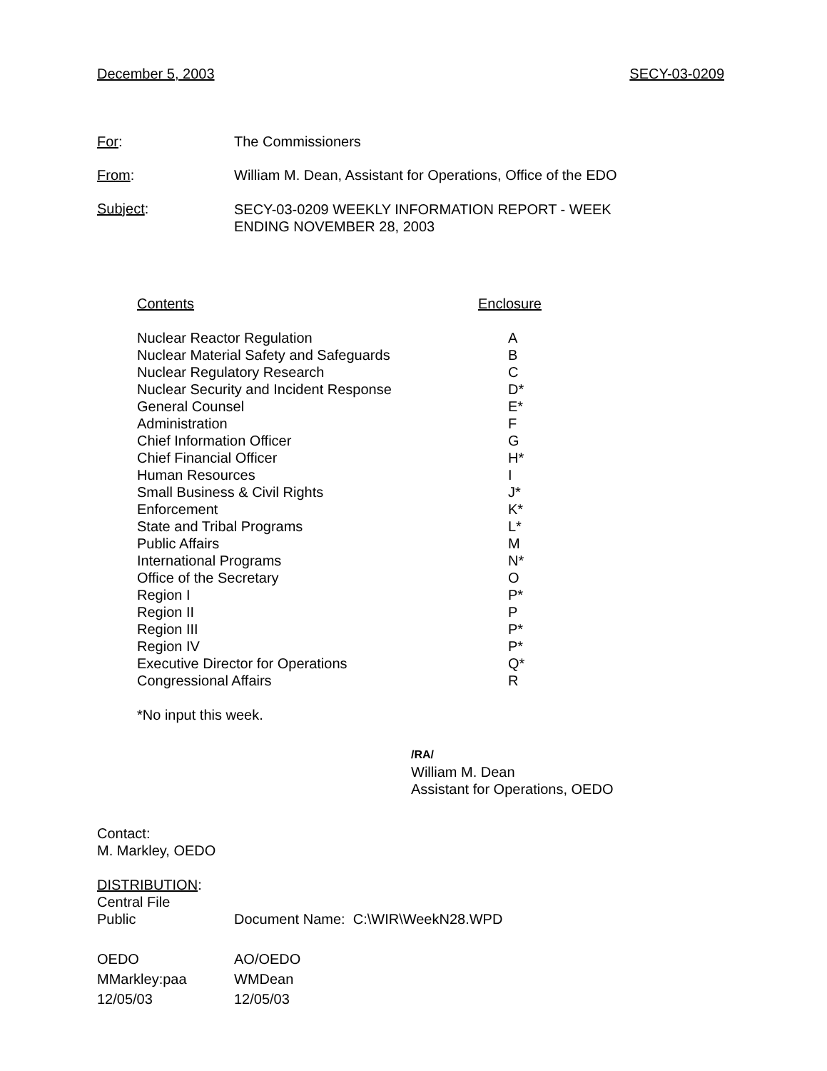December 5, 2003 SECY-03-0209
For: The Commissioners
From: William M. Dean, Assistant for Operations, Office of the EDO
Subject:
SECY-03-0209 WEEKLY INFORMATION REPORT - WEEK
ENDING NOVEMBER 28, 2003
| Contents | Enclosure |
| Nuclear Reactor Regulation | A |
| Nuclear Material Safety and Safeguards | B |
| Nuclear Regulatory Research | C |
| Nuclear Security and Incident Response | D* |
| General Counsel | E* |
| Administration | F |
| Chief Information Officer | G |
| Chief Financial Officer | H* |
| Human Resources | I |
| Small Business & Civil Rights | J* |
| Enforcement | K* |
| State and Tribal Programs | L* |
| Public Affairs | M |
| International Programs | N* |
| Office of the Secretary | O |
| Region I | P* |
| Region II | P |
| Region III | P* |
| Region IV | P* |
| Executive Director for Operations | Q* |
| Congressional Affairs | R |
*No input this week.
/RA/
William M. Dean
Assistant for Operations, OEDO
Contact:
M. Markley, OEDO
DISTRIBUTION:
Central File
Public Document Name: C:\WIR\WeekN28.WPD
OEDO
MMarkley:paa
12/05/03
AO/OEDO
WMDean
12/05/03